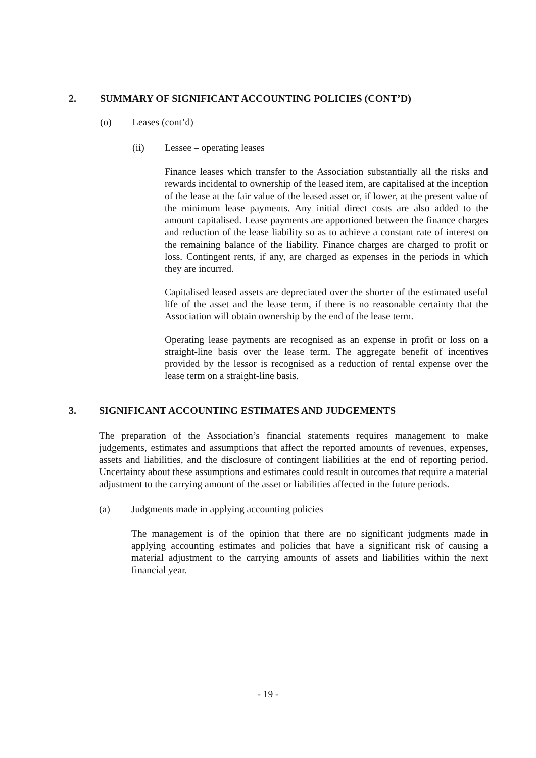2. SUMMARY OF SIGNIFICANT ACCOUNTING POLICIES (CONT’D)
(o) Leases (cont’d)
(ii) Lessee – operating leases
Finance leases which transfer to the Association substantially all the risks and rewards incidental to ownership of the leased item, are capitalised at the inception of the lease at the fair value of the leased asset or, if lower, at the present value of the minimum lease payments. Any initial direct costs are also added to the amount capitalised. Lease payments are apportioned between the finance charges and reduction of the lease liability so as to achieve a constant rate of interest on the remaining balance of the liability. Finance charges are charged to profit or loss. Contingent rents, if any, are charged as expenses in the periods in which they are incurred.
Capitalised leased assets are depreciated over the shorter of the estimated useful life of the asset and the lease term, if there is no reasonable certainty that the Association will obtain ownership by the end of the lease term.
Operating lease payments are recognised as an expense in profit or loss on a straight-line basis over the lease term. The aggregate benefit of incentives provided by the lessor is recognised as a reduction of rental expense over the lease term on a straight-line basis.
3. SIGNIFICANT ACCOUNTING ESTIMATES AND JUDGEMENTS
The preparation of the Association’s financial statements requires management to make judgements, estimates and assumptions that affect the reported amounts of revenues, expenses, assets and liabilities, and the disclosure of contingent liabilities at the end of reporting period. Uncertainty about these assumptions and estimates could result in outcomes that require a material adjustment to the carrying amount of the asset or liabilities affected in the future periods.
(a) Judgments made in applying accounting policies
The management is of the opinion that there are no significant judgments made in applying accounting estimates and policies that have a significant risk of causing a material adjustment to the carrying amounts of assets and liabilities within the next financial year.
- 19 -